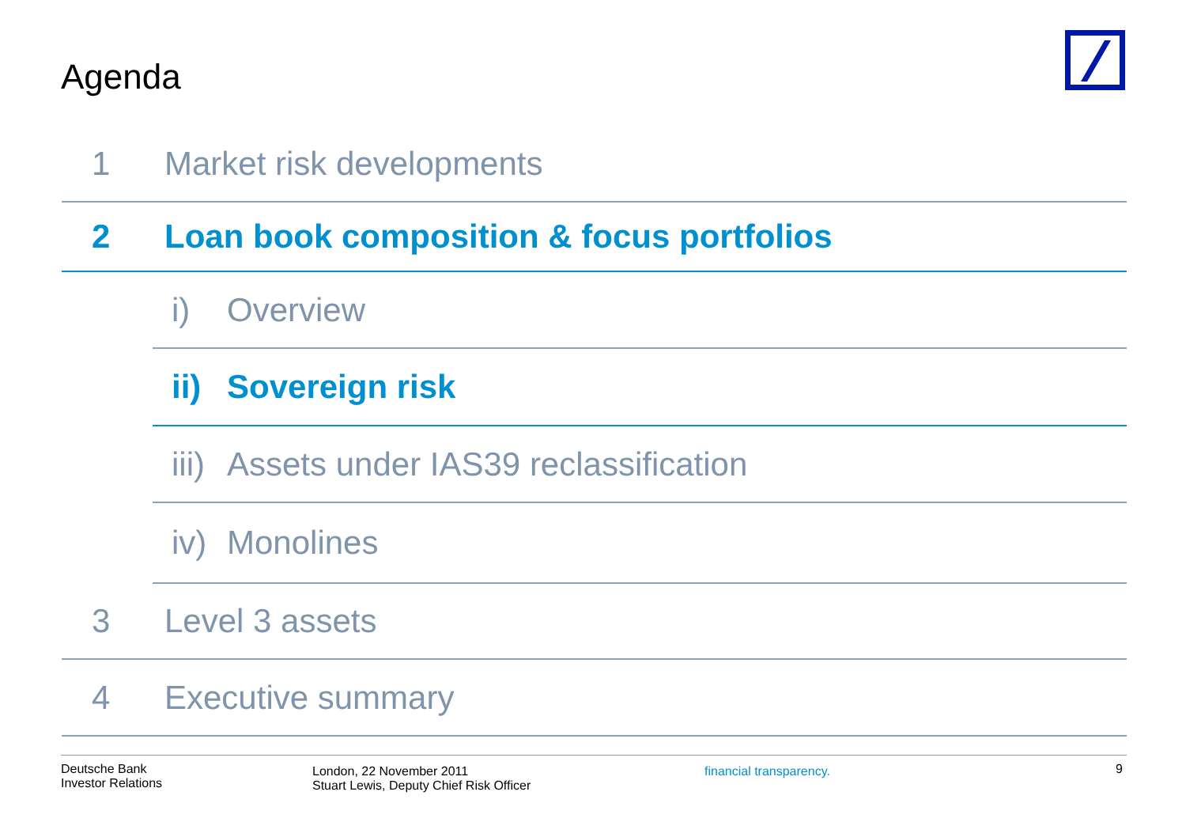Agenda
1 Market risk developments
2 Loan book composition & focus portfolios
i) Overview
ii) Sovereign risk
iii) Assets under IAS39 reclassification
iv) Monolines
3 Level 3 assets
4 Executive summary
Deutsche Bank
Investor Relations
London, 22 November 2011
Stuart Lewis, Deputy Chief Risk Officer
financial transparency.
9